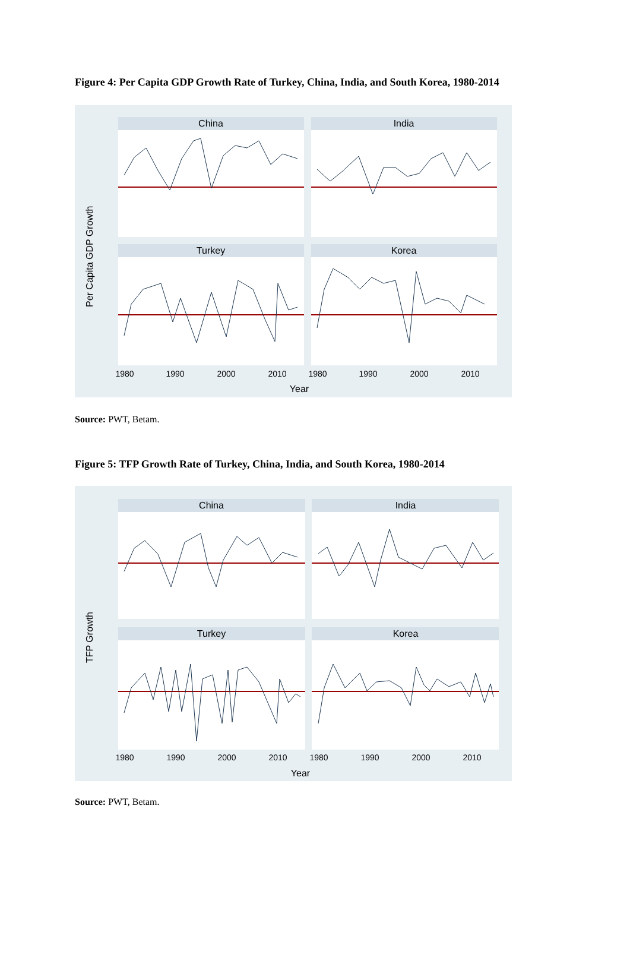Figure 4: Per Capita GDP Growth Rate of Turkey, China, India, and South Korea, 1980-2014
China
India
Turkey
Korea
Per Capita GDP Growth
1980
1990
2000
2010
1980
1990
2000
2010
Year
Source: PWT, Betam.
Figure 5: TFP Growth Rate of Turkey, China, India, and South Korea, 1980-2014
China
India
Turkey
Korea
TFP Growth
1980
1990
2000
2010
1980
1990
2000
2010
Year
Source: PWT, Betam.